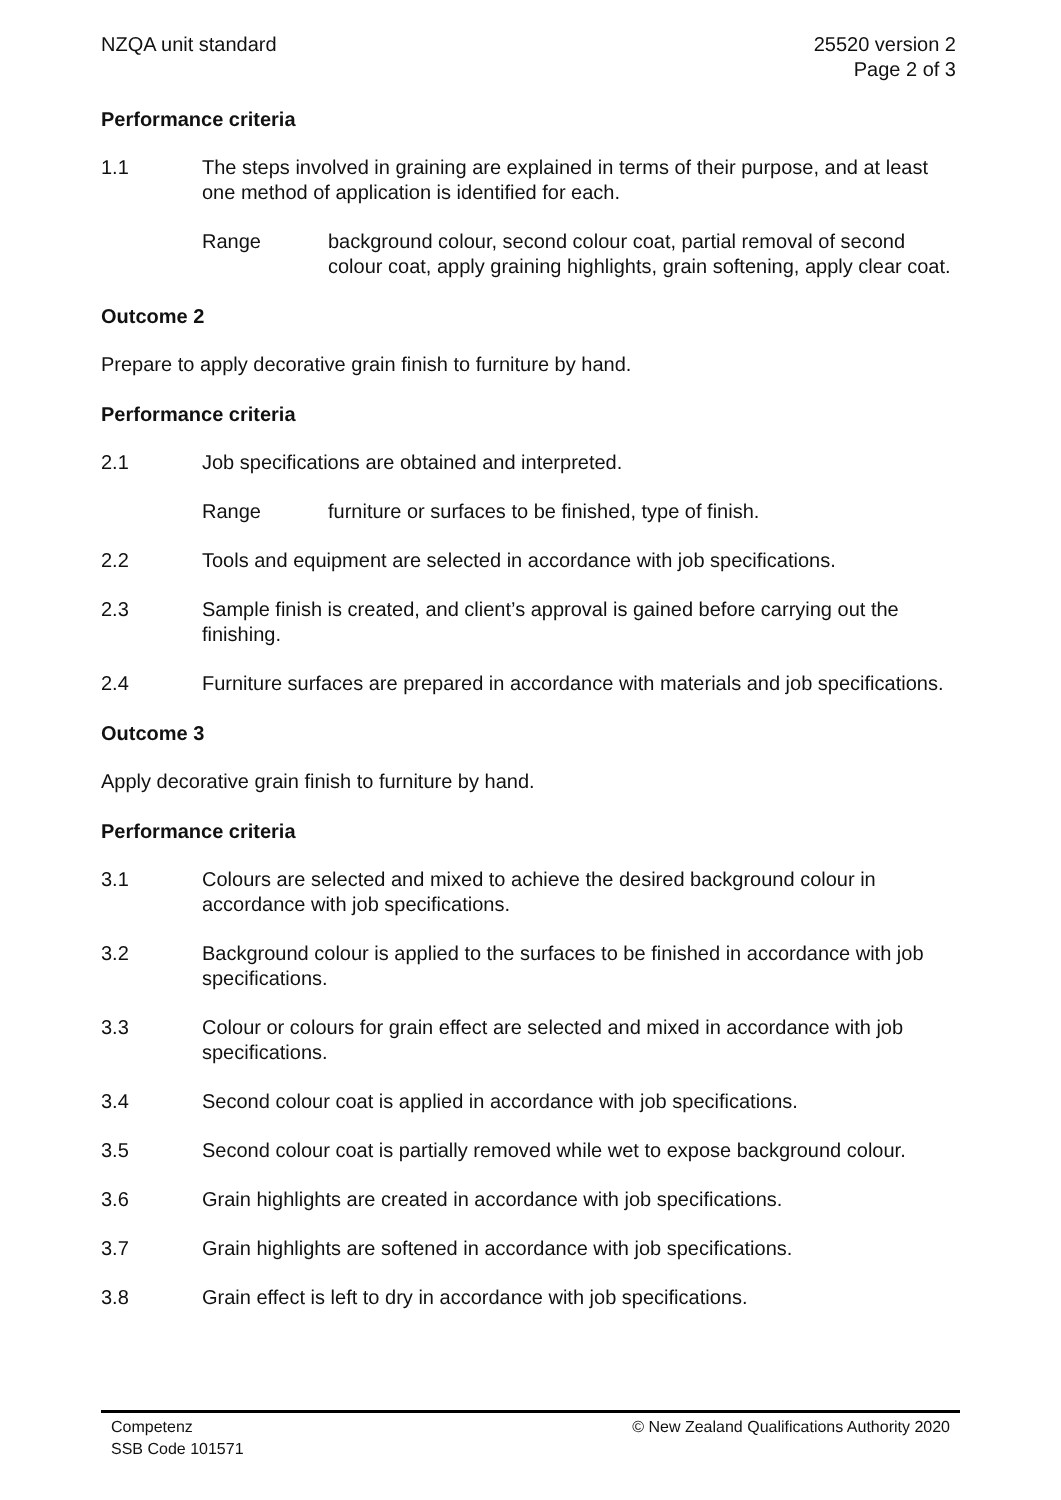NZQA unit standard 25520 version 2
Page 2 of 3
Performance criteria
1.1 The steps involved in graining are explained in terms of their purpose, and at least one method of application is identified for each.
Range background colour, second colour coat, partial removal of second colour coat, apply graining highlights, grain softening, apply clear coat.
Outcome 2
Prepare to apply decorative grain finish to furniture by hand.
Performance criteria
2.1 Job specifications are obtained and interpreted.
Range furniture or surfaces to be finished, type of finish.
2.2 Tools and equipment are selected in accordance with job specifications.
2.3 Sample finish is created, and client’s approval is gained before carrying out the finishing.
2.4 Furniture surfaces are prepared in accordance with materials and job specifications.
Outcome 3
Apply decorative grain finish to furniture by hand.
Performance criteria
3.1 Colours are selected and mixed to achieve the desired background colour in accordance with job specifications.
3.2 Background colour is applied to the surfaces to be finished in accordance with job specifications.
3.3 Colour or colours for grain effect are selected and mixed in accordance with job specifications.
3.4 Second colour coat is applied in accordance with job specifications.
3.5 Second colour coat is partially removed while wet to expose background colour.
3.6 Grain highlights are created in accordance with job specifications.
3.7 Grain highlights are softened in accordance with job specifications.
3.8 Grain effect is left to dry in accordance with job specifications.
Competenz
SSB Code 101571
© New Zealand Qualifications Authority 2020